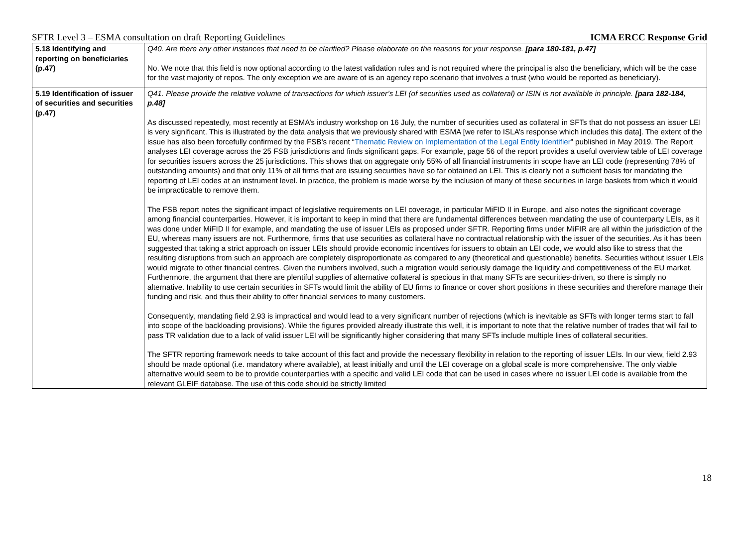SFTR Level 3 – ESMA consultation on draft Reporting Guidelines ICMA ERCC Response Grid
| 5.18 Identifying and reporting on beneficiaries (p.47) | Q40. Are there any other instances that need to be clarified? Please elaborate on the reasons for your response. [para 180-181, p.47] No. We note that this field is now optional according to the latest validation rules and is not required where the principal is also the beneficiary, which will be the case for the vast majority of repos. The only exception we are aware of is an agency repo scenario that involves a trust (who would be reported as beneficiary). |
| 5.19 Identification of issuer of securities and securities (p.47) | Q41. Please provide the relative volume of transactions for which issuer’s LEI (of securities used as collateral) or ISIN is not available in principle. [para 182-184, p.48] As discussed repeatedly, most recently at ESMA’s industry workshop on 16 July, the number of securities used as collateral in SFTs that do not possess an issuer LEI is very significant. This is illustrated by the data analysis that we previously shared with ESMA [we refer to ISLA’s response which includes this data]. The extent of the issue has also been forcefully confirmed by the FSB’s recent “ Thematic Review on Implementation of the Legal Entity Identifier ” published in May 2019. The Report analyses LEI coverage across the 25 FSB jurisdictions and finds significant gaps. For example, page 56 of the report provides a useful overview table of LEI coverage for securities issuers across the 25 jurisdictions. This shows that on aggregate only 55% of all financial instruments in scope have an LEI code (representing 78% of outstanding amounts) and that only 11% of all firms that are issuing securities have so far obtained an LEI. This is clearly not a sufficient basis for mandating the reporting of LEI codes at an instrument level. In practice, the problem is made worse by the inclusion of many of these securities in large baskets from which it would be impracticable to remove them. The FSB report notes the significant impact of legislative requirements on LEI coverage, in particular MiFID II in Europe, and also notes the significant coverage among financial counterparties. However, it is important to keep in mind that there are fundamental differences between mandating the use of counterparty LEIs, as it was done under MiFID II for example, and mandating the use of issuer LEIs as proposed under SFTR. Reporting firms under MiFIR are all within the jurisdiction of the EU, whereas many issuers are not. Furthermore, firms that use securities as collateral have no contractual relationship with the issuer of the securities. As it has been suggested that taking a strict approach on issuer LEIs should provide economic incentives for issuers to obtain an LEI code, we would also like to stress that the resulting disruptions from such an approach are completely disproportionate as compared to any (theoretical and questionable) benefits. Securities without issuer LEIs would migrate to other financial centres. Given the numbers involved, such a migration would seriously damage the liquidity and competitiveness of the EU market. Furthermore, the argument that there are plentiful supplies of alternative collateral is specious in that many SFTs are securities-driven, so there is simply no alternative. Inability to use certain securities in SFTs would limit the ability of EU firms to finance or cover short positions in these securities and therefore manage their funding and risk, and thus their ability to offer financial services to many customers. Consequently, mandating field 2.93 is impractical and would lead to a very significant number of rejections (which is inevitable as SFTs with longer terms start to fall into scope of the backloading provisions). While the figures provided already illustrate this well, it is important to note that the relative number of trades that will fail to pass TR validation due to a lack of valid issuer LEI will be significantly higher considering that many SFTs include multiple lines of collateral securities. The SFTR reporting framework needs to take account of this fact and provide the necessary flexibility in relation to the reporting of issuer LEIs. In our view, field 2.93 should be made optional (i.e. mandatory where available), at least initially and until the LEI coverage on a global scale is more comprehensive. The only viable alternative would seem to be to provide counterparties with a specific and valid LEI code that can be used in cases where no issuer LEI code is available from the relevant GLEIF database. The use of this code should be strictly limited |
18